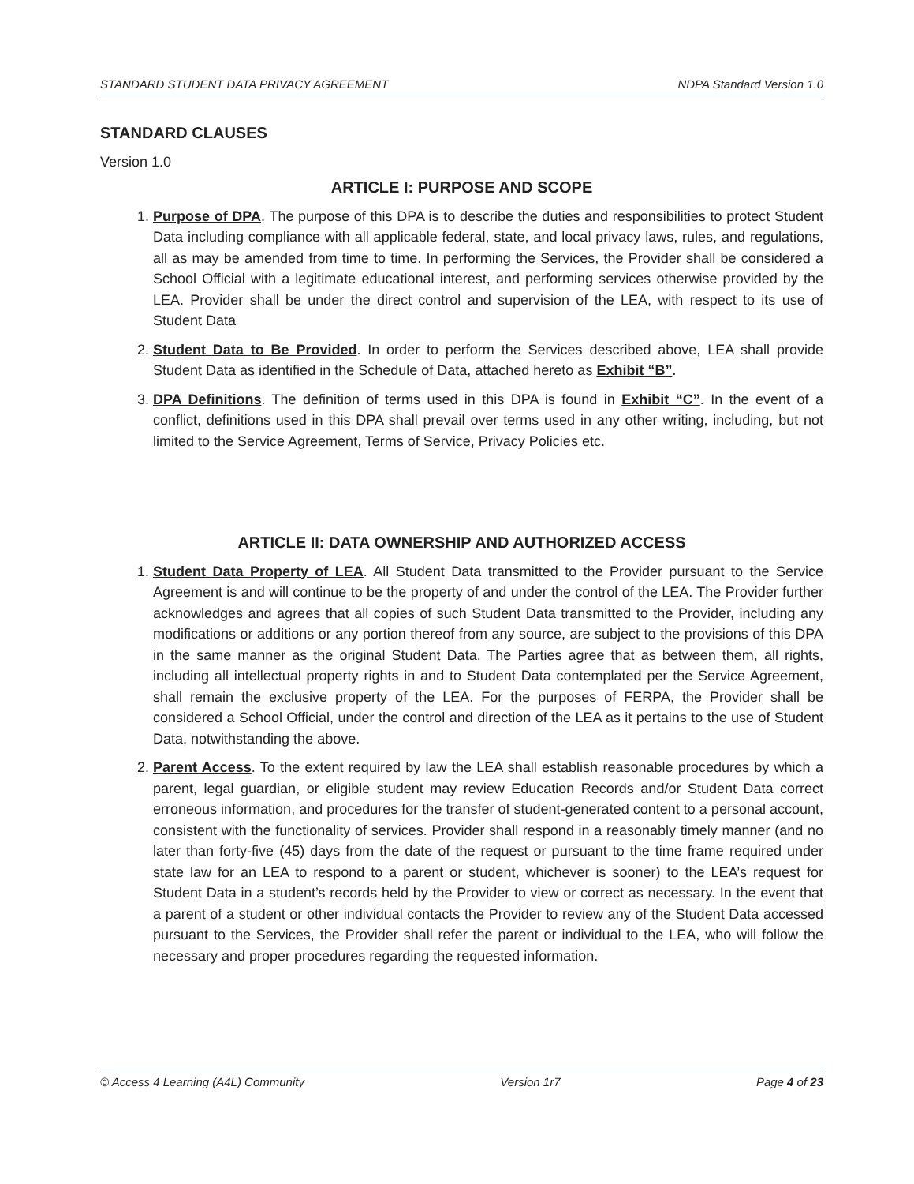STANDARD STUDENT DATA PRIVACY AGREEMENT NDPA Standard Version 1.0
STANDARD CLAUSES
Version 1.0
ARTICLE I: PURPOSE AND SCOPE
1. Purpose of DPA. The purpose of this DPA is to describe the duties and responsibilities to protect Student Data including compliance with all applicable federal, state, and local privacy laws, rules, and regulations, all as may be amended from time to time. In performing the Services, the Provider shall be considered a School Official with a legitimate educational interest, and performing services otherwise provided by the LEA. Provider shall be under the direct control and supervision of the LEA, with respect to its use of Student Data
2. Student Data to Be Provided. In order to perform the Services described above, LEA shall provide Student Data as identified in the Schedule of Data, attached hereto as Exhibit “B”.
3. DPA Definitions. The definition of terms used in this DPA is found in Exhibit “C”. In the event of a conflict, definitions used in this DPA shall prevail over terms used in any other writing, including, but not limited to the Service Agreement, Terms of Service, Privacy Policies etc.
ARTICLE II: DATA OWNERSHIP AND AUTHORIZED ACCESS
1. Student Data Property of LEA. All Student Data transmitted to the Provider pursuant to the Service Agreement is and will continue to be the property of and under the control of the LEA. The Provider further acknowledges and agrees that all copies of such Student Data transmitted to the Provider, including any modifications or additions or any portion thereof from any source, are subject to the provisions of this DPA in the same manner as the original Student Data. The Parties agree that as between them, all rights, including all intellectual property rights in and to Student Data contemplated per the Service Agreement, shall remain the exclusive property of the LEA. For the purposes of FERPA, the Provider shall be considered a School Official, under the control and direction of the LEA as it pertains to the use of Student Data, notwithstanding the above.
2. Parent Access. To the extent required by law the LEA shall establish reasonable procedures by which a parent, legal guardian, or eligible student may review Education Records and/or Student Data correct erroneous information, and procedures for the transfer of student-generated content to a personal account, consistent with the functionality of services. Provider shall respond in a reasonably timely manner (and no later than forty-five (45) days from the date of the request or pursuant to the time frame required under state law for an LEA to respond to a parent or student, whichever is sooner) to the LEA’s request for Student Data in a student’s records held by the Provider to view or correct as necessary. In the event that a parent of a student or other individual contacts the Provider to review any of the Student Data accessed pursuant to the Services, the Provider shall refer the parent or individual to the LEA, who will follow the necessary and proper procedures regarding the requested information.
© Access 4 Learning (A4L) Community Version 1r7 Page 4 of 23